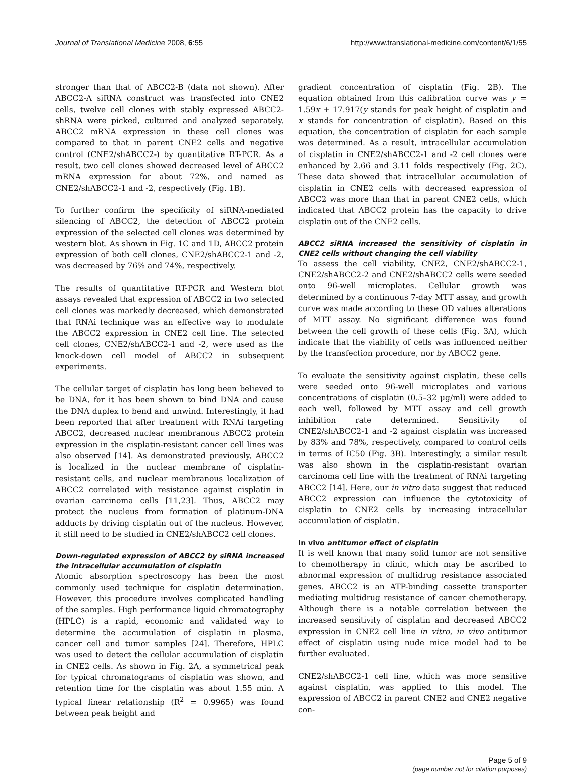Journal of Translational Medicine 2008, 6:55 http://www.translational-medicine.com/content/6/1/55
stronger than that of ABCC2-B (data not shown). After ABCC2-A siRNA construct was transfected into CNE2 cells, twelve cell clones with stably expressed ABCC2-shRNA were picked, cultured and analyzed separately. ABCC2 mRNA expression in these cell clones was compared to that in parent CNE2 cells and negative control (CNE2/shABCC2-) by quantitative RT-PCR. As a result, two cell clones showed decreased level of ABCC2 mRNA expression for about 72%, and named as CNE2/shABCC2-1 and -2, respectively (Fig. 1B).
To further confirm the specificity of siRNA-mediated silencing of ABCC2, the detection of ABCC2 protein expression of the selected cell clones was determined by western blot. As shown in Fig. 1C and 1D, ABCC2 protein expression of both cell clones, CNE2/shABCC2-1 and -2, was decreased by 76% and 74%, respectively.
The results of quantitative RT-PCR and Western blot assays revealed that expression of ABCC2 in two selected cell clones was markedly decreased, which demonstrated that RNAi technique was an effective way to modulate the ABCC2 expression in CNE2 cell line. The selected cell clones, CNE2/shABCC2-1 and -2, were used as the knock-down cell model of ABCC2 in subsequent experiments.
The cellular target of cisplatin has long been believed to be DNA, for it has been shown to bind DNA and cause the DNA duplex to bend and unwind. Interestingly, it had been reported that after treatment with RNAi targeting ABCC2, decreased nuclear membranous ABCC2 protein expression in the cisplatin-resistant cancer cell lines was also observed [14]. As demonstrated previously, ABCC2 is localized in the nuclear membrane of cisplatin-resistant cells, and nuclear membranous localization of ABCC2 correlated with resistance against cisplatin in ovarian carcinoma cells [11,23]. Thus, ABCC2 may protect the nucleus from formation of platinum-DNA adducts by driving cisplatin out of the nucleus. However, it still need to be studied in CNE2/shABCC2 cell clones.
Down-regulated expression of ABCC2 by siRNA increased the intracellular accumulation of cisplatin
Atomic absorption spectroscopy has been the most commonly used technique for cisplatin determination. However, this procedure involves complicated handling of the samples. High performance liquid chromatography (HPLC) is a rapid, economic and validated way to determine the accumulation of cisplatin in plasma, cancer cell and tumor samples [24]. Therefore, HPLC was used to detect the cellular accumulation of cisplatin in CNE2 cells. As shown in Fig. 2A, a symmetrical peak for typical chromatograms of cisplatin was shown, and retention time for the cisplatin was about 1.55 min. A typical linear relationship (R<sup>2</sup> = 0.9965) was found between peak height and
gradient concentration of cisplatin (Fig. 2B). The equation obtained from this calibration curve was y = 1.59x + 17.917(y stands for peak height of cisplatin and x stands for concentration of cisplatin). Based on this equation, the concentration of cisplatin for each sample was determined. As a result, intracellular accumulation of cisplatin in CNE2/shABCC2-1 and -2 cell clones were enhanced by 2.66 and 3.11 folds respectively (Fig. 2C). These data showed that intracellular accumulation of cisplatin in CNE2 cells with decreased expression of ABCC2 was more than that in parent CNE2 cells, which indicated that ABCC2 protein has the capacity to drive cisplatin out of the CNE2 cells.
ABCC2 siRNA increased the sensitivity of cisplatin in CNE2 cells without changing the cell viability
To assess the cell viability, CNE2, CNE2/shABCC2-1, CNE2/shABCC2-2 and CNE2/shABCC2 cells were seeded onto 96-well microplates. Cellular growth was determined by a continuous 7-day MTT assay, and growth curve was made according to these OD values alterations of MTT assay. No significant difference was found between the cell growth of these cells (Fig. 3A), which indicate that the viability of cells was influenced neither by the transfection procedure, nor by ABCC2 gene.
To evaluate the sensitivity against cisplatin, these cells were seeded onto 96-well microplates and various concentrations of cisplatin (0.5–32 μg/ml) were added to each well, followed by MTT assay and cell growth inhibition rate determined. Sensitivity of CNE2/shABCC2-1 and -2 against cisplatin was increased by 83% and 78%, respectively, compared to control cells in terms of IC50 (Fig. 3B). Interestingly, a similar result was also shown in the cisplatin-resistant ovarian carcinoma cell line with the treatment of RNAi targeting ABCC2 [14]. Here, our in vitro data suggest that reduced ABCC2 expression can influence the cytotoxicity of cisplatin to CNE2 cells by increasing intracellular accumulation of cisplatin.
In vivo antitumor effect of cisplatin
It is well known that many solid tumor are not sensitive to chemotherapy in clinic, which may be ascribed to abnormal expression of multidrug resistance associated genes. ABCC2 is an ATP-binding cassette transporter mediating multidrug resistance of cancer chemotherapy. Although there is a notable correlation between the increased sensitivity of cisplatin and decreased ABCC2 expression in CNE2 cell line in vitro, in vivo antitumor effect of cisplatin using nude mice model had to be further evaluated.
CNE2/shABCC2-1 cell line, which was more sensitive against cisplatin, was applied to this model. The expression of ABCC2 in parent CNE2 and CNE2 negative con-
Page 5 of 9
(page number not for citation purposes)